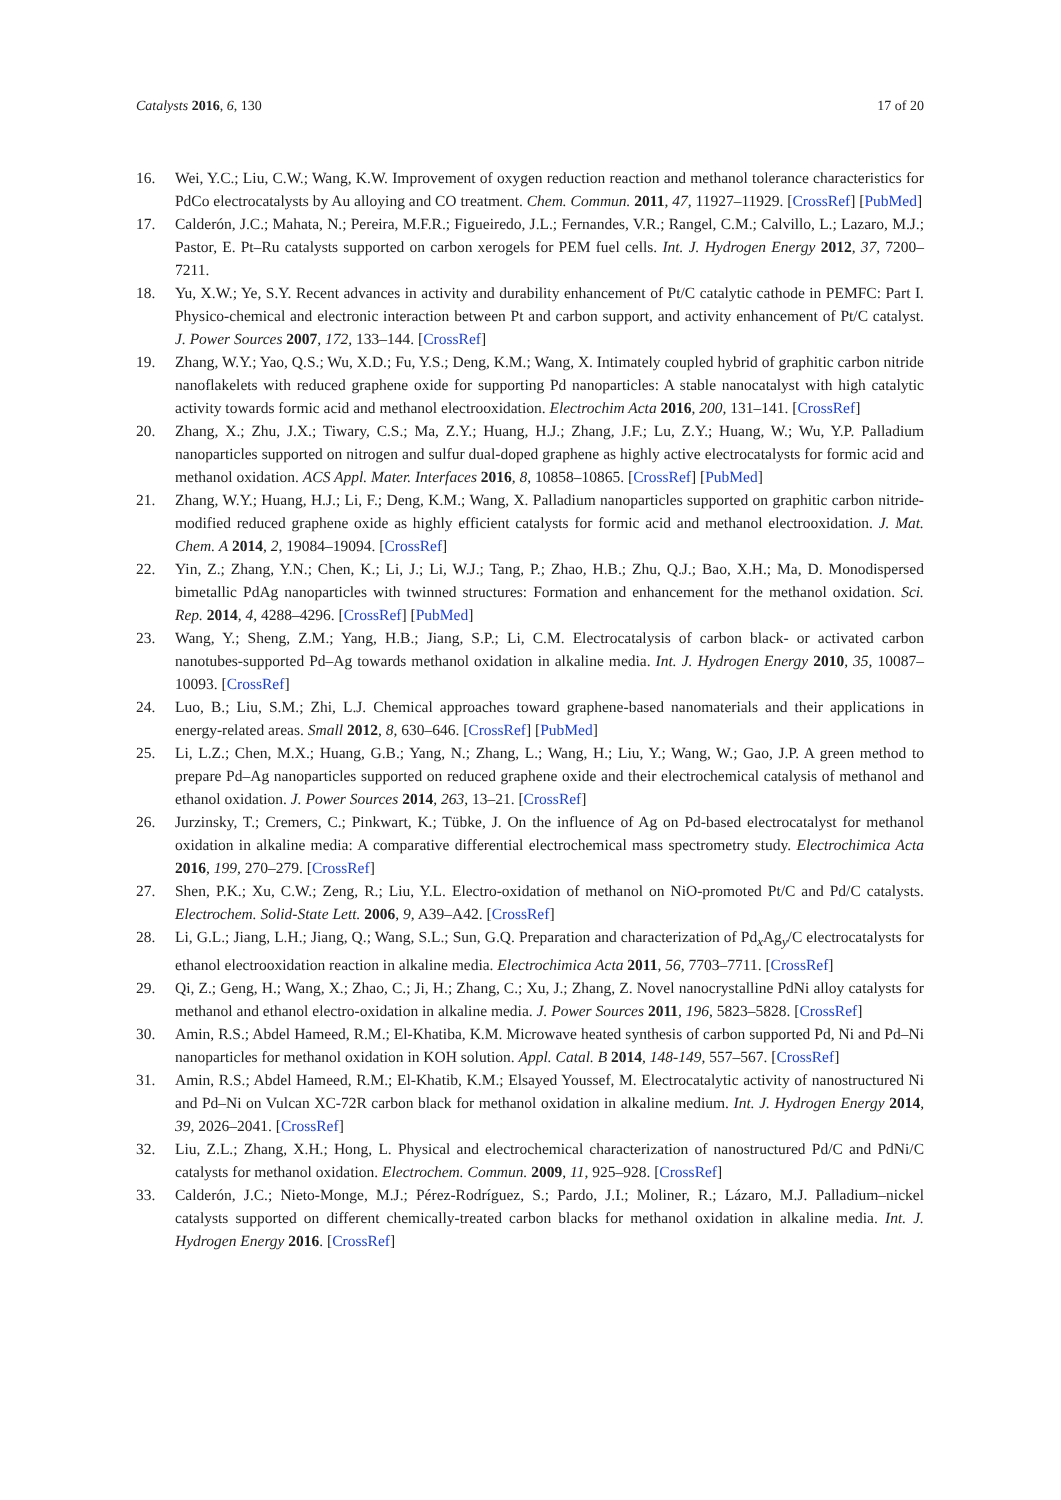Catalysts 2016, 6, 130 17 of 20
16. Wei, Y.C.; Liu, C.W.; Wang, K.W. Improvement of oxygen reduction reaction and methanol tolerance characteristics for PdCo electrocatalysts by Au alloying and CO treatment. Chem. Commun. 2011, 47, 11927–11929. [CrossRef] [PubMed]
17. Calderón, J.C.; Mahata, N.; Pereira, M.F.R.; Figueiredo, J.L.; Fernandes, V.R.; Rangel, C.M.; Calvillo, L.; Lazaro, M.J.; Pastor, E. Pt–Ru catalysts supported on carbon xerogels for PEM fuel cells. Int. J. Hydrogen Energy 2012, 37, 7200–7211.
18. Yu, X.W.; Ye, S.Y. Recent advances in activity and durability enhancement of Pt/C catalytic cathode in PEMFC: Part I. Physico-chemical and electronic interaction between Pt and carbon support, and activity enhancement of Pt/C catalyst. J. Power Sources 2007, 172, 133–144. [CrossRef]
19. Zhang, W.Y.; Yao, Q.S.; Wu, X.D.; Fu, Y.S.; Deng, K.M.; Wang, X. Intimately coupled hybrid of graphitic carbon nitride nanoflakelets with reduced graphene oxide for supporting Pd nanoparticles: A stable nanocatalyst with high catalytic activity towards formic acid and methanol electrooxidation. Electrochim Acta 2016, 200, 131–141. [CrossRef]
20. Zhang, X.; Zhu, J.X.; Tiwary, C.S.; Ma, Z.Y.; Huang, H.J.; Zhang, J.F.; Lu, Z.Y.; Huang, W.; Wu, Y.P. Palladium nanoparticles supported on nitrogen and sulfur dual-doped graphene as highly active electrocatalysts for formic acid and methanol oxidation. ACS Appl. Mater. Interfaces 2016, 8, 10858–10865. [CrossRef] [PubMed]
21. Zhang, W.Y.; Huang, H.J.; Li, F.; Deng, K.M.; Wang, X. Palladium nanoparticles supported on graphitic carbon nitride-modified reduced graphene oxide as highly efficient catalysts for formic acid and methanol electrooxidation. J. Mat. Chem. A 2014, 2, 19084–19094. [CrossRef]
22. Yin, Z.; Zhang, Y.N.; Chen, K.; Li, J.; Li, W.J.; Tang, P.; Zhao, H.B.; Zhu, Q.J.; Bao, X.H.; Ma, D. Monodispersed bimetallic PdAg nanoparticles with twinned structures: Formation and enhancement for the methanol oxidation. Sci. Rep. 2014, 4, 4288–4296. [CrossRef] [PubMed]
23. Wang, Y.; Sheng, Z.M.; Yang, H.B.; Jiang, S.P.; Li, C.M. Electrocatalysis of carbon black- or activated carbon nanotubes-supported Pd–Ag towards methanol oxidation in alkaline media. Int. J. Hydrogen Energy 2010, 35, 10087–10093. [CrossRef]
24. Luo, B.; Liu, S.M.; Zhi, L.J. Chemical approaches toward graphene-based nanomaterials and their applications in energy-related areas. Small 2012, 8, 630–646. [CrossRef] [PubMed]
25. Li, L.Z.; Chen, M.X.; Huang, G.B.; Yang, N.; Zhang, L.; Wang, H.; Liu, Y.; Wang, W.; Gao, J.P. A green method to prepare Pd–Ag nanoparticles supported on reduced graphene oxide and their electrochemical catalysis of methanol and ethanol oxidation. J. Power Sources 2014, 263, 13–21. [CrossRef]
26. Jurzinsky, T.; Cremers, C.; Pinkwart, K.; Tübke, J. On the influence of Ag on Pd-based electrocatalyst for methanol oxidation in alkaline media: A comparative differential electrochemical mass spectrometry study. Electrochimica Acta 2016, 199, 270–279. [CrossRef]
27. Shen, P.K.; Xu, C.W.; Zeng, R.; Liu, Y.L. Electro-oxidation of methanol on NiO-promoted Pt/C and Pd/C catalysts. Electrochem. Solid-State Lett. 2006, 9, A39–A42. [CrossRef]
28. Li, G.L.; Jiang, L.H.; Jiang, Q.; Wang, S.L.; Sun, G.Q. Preparation and characterization of Pd<sub>x</sub>Ag<sub>y</sub>/C electrocatalysts for ethanol electrooxidation reaction in alkaline media. Electrochimica Acta 2011, 56, 7703–7711. [CrossRef]
29. Qi, Z.; Geng, H.; Wang, X.; Zhao, C.; Ji, H.; Zhang, C.; Xu, J.; Zhang, Z. Novel nanocrystalline PdNi alloy catalysts for methanol and ethanol electro-oxidation in alkaline media. J. Power Sources 2011, 196, 5823–5828. [CrossRef]
30. Amin, R.S.; Abdel Hameed, R.M.; El-Khatiba, K.M. Microwave heated synthesis of carbon supported Pd, Ni and Pd–Ni nanoparticles for methanol oxidation in KOH solution. Appl. Catal. B 2014, 148-149, 557–567. [CrossRef]
31. Amin, R.S.; Abdel Hameed, R.M.; El-Khatib, K.M.; Elsayed Youssef, M. Electrocatalytic activity of nanostructured Ni and Pd–Ni on Vulcan XC-72R carbon black for methanol oxidation in alkaline medium. Int. J. Hydrogen Energy 2014, 39, 2026–2041. [CrossRef]
32. Liu, Z.L.; Zhang, X.H.; Hong, L. Physical and electrochemical characterization of nanostructured Pd/C and PdNi/C catalysts for methanol oxidation. Electrochem. Commun. 2009, 11, 925–928. [CrossRef]
33. Calderón, J.C.; Nieto-Monge, M.J.; Pérez-Rodríguez, S.; Pardo, J.I.; Moliner, R.; Lázaro, M.J. Palladium–nickel catalysts supported on different chemically-treated carbon blacks for methanol oxidation in alkaline media. Int. J. Hydrogen Energy 2016. [CrossRef]